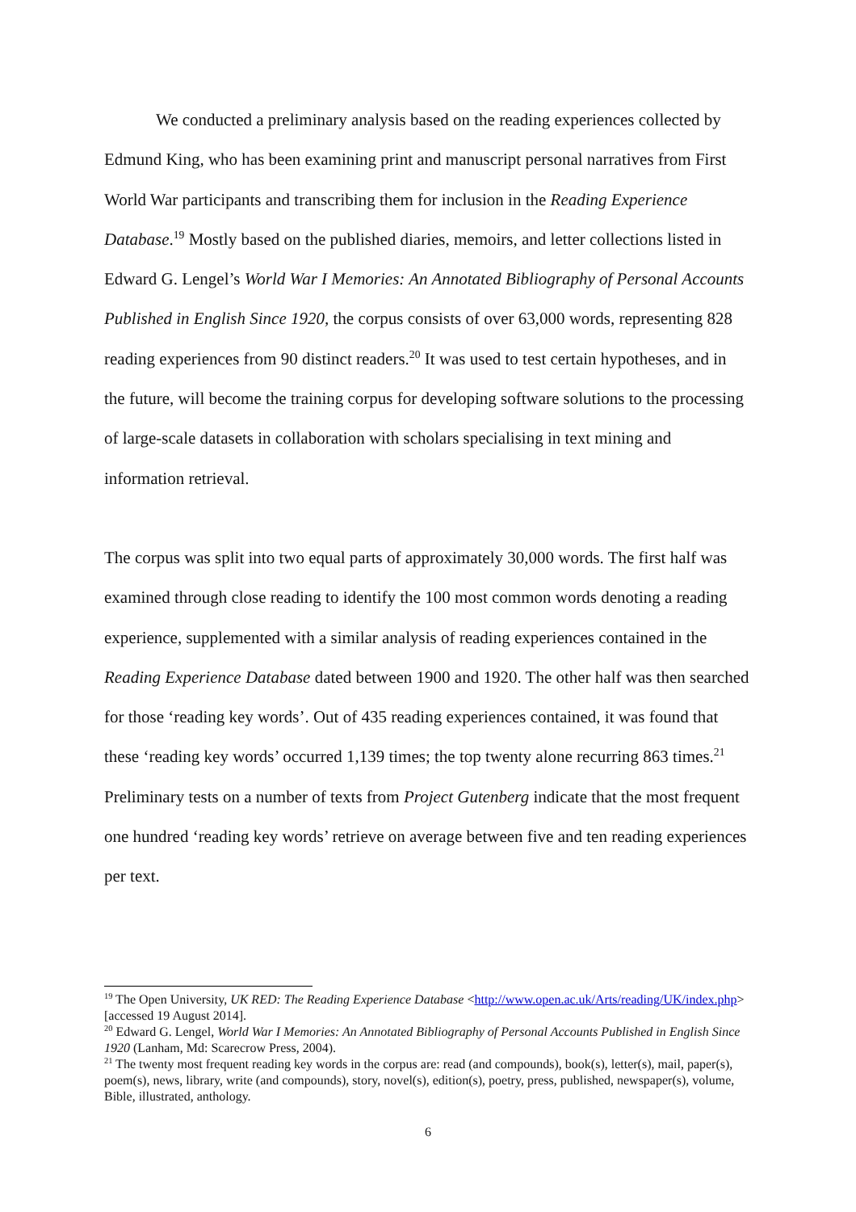We conducted a preliminary analysis based on the reading experiences collected by Edmund King, who has been examining print and manuscript personal narratives from First World War participants and transcribing them for inclusion in the Reading Experience Database.<sup>19</sup> Mostly based on the published diaries, memoirs, and letter collections listed in Edward G. Lengel’s World War I Memories: An Annotated Bibliography of Personal Accounts Published in English Since 1920, the corpus consists of over 63,000 words, representing 828 reading experiences from 90 distinct readers.<sup>20</sup> It was used to test certain hypotheses, and in the future, will become the training corpus for developing software solutions to the processing of large-scale datasets in collaboration with scholars specialising in text mining and information retrieval.
The corpus was split into two equal parts of approximately 30,000 words. The first half was examined through close reading to identify the 100 most common words denoting a reading experience, supplemented with a similar analysis of reading experiences contained in the Reading Experience Database dated between 1900 and 1920. The other half was then searched for those ‘reading key words’. Out of 435 reading experiences contained, it was found that these ‘reading key words’ occurred 1,139 times; the top twenty alone recurring 863 times.<sup>21</sup> Preliminary tests on a number of texts from Project Gutenberg indicate that the most frequent one hundred ‘reading key words’ retrieve on average between five and ten reading experiences per text.
<sup>19</sup> The Open University, UK RED: The Reading Experience Database <http://www.open.ac.uk/Arts/reading/UK/index.php> [accessed 19 August 2014].
<sup>20</sup> Edward G. Lengel, World War I Memories: An Annotated Bibliography of Personal Accounts Published in English Since 1920 (Lanham, Md: Scarecrow Press, 2004).
<sup>21</sup> The twenty most frequent reading key words in the corpus are: read (and compounds), book(s), letter(s), mail, paper(s), poem(s), news, library, write (and compounds), story, novel(s), edition(s), poetry, press, published, newspaper(s), volume, Bible, illustrated, anthology.
6